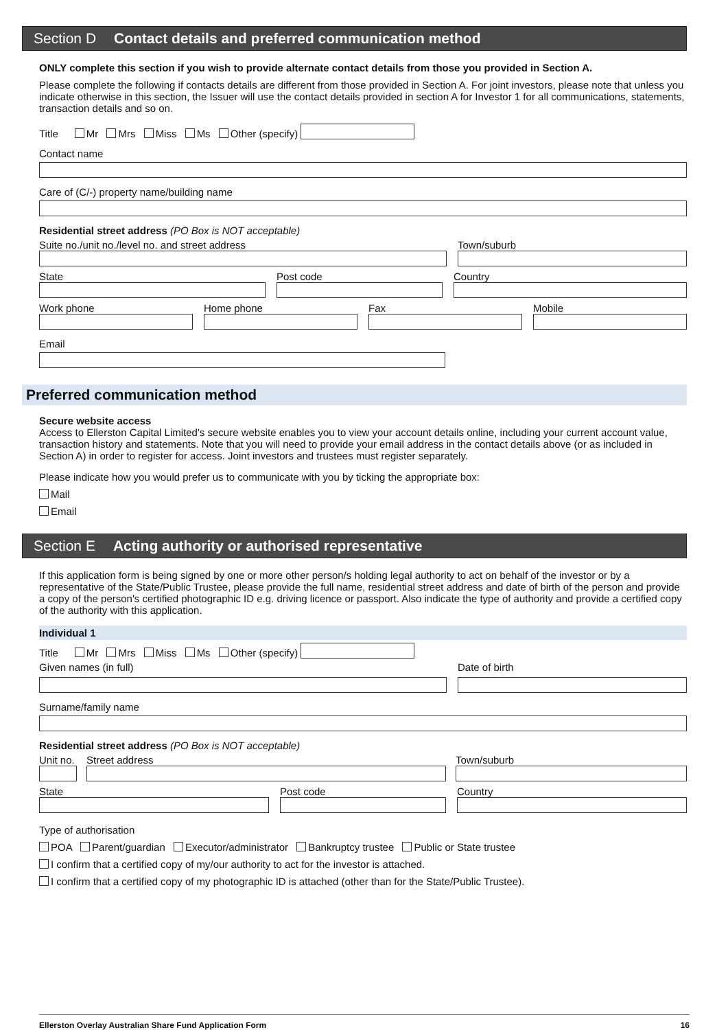Section D Contact details and preferred communication method
ONLY complete this section if you wish to provide alternate contact details from those you provided in Section A.
Please complete the following if contacts details are different from those provided in Section A. For joint investors, please note that unless you indicate otherwise in this section, the Issuer will use the contact details provided in section A for Investor 1 for all communications, statements, transaction details and so on.
Title Mr Mrs Miss Ms Other (specify)
Contact name
Care of (C/-) property name/building name
Residential street address (PO Box is NOT acceptable)
Suite no./unit no./level no. and street address
Town/suburb
State
Post code
Country
Work phone
Home phone
Fax
Mobile
Email
Preferred communication method
Secure website access
Access to Ellerston Capital Limited's secure website enables you to view your account details online, including your current account value, transaction history and statements. Note that you will need to provide your email address in the contact details above (or as included in Section A) in order to register for access. Joint investors and trustees must register separately.
Please indicate how you would prefer us to communicate with you by ticking the appropriate box:
Mail
Email
Section E Acting authority or authorised representative
If this application form is being signed by one or more other person/s holding legal authority to act on behalf of the investor or by a representative of the State/Public Trustee, please provide the full name, residential street address and date of birth of the person and provide a copy of the person's certified photographic ID e.g. driving licence or passport. Also indicate the type of authority and provide a certified copy of the authority with this application.
Individual 1
Title Mr Mrs Miss Ms Other (specify)
Given names (in full)
Date of birth
Surname/family name
Residential street address (PO Box is NOT acceptable)
Unit no.
Street address
Town/suburb
State
Post code
Country
Type of authorisation
POA Parent/guardian Executor/administrator Bankruptcy trustee Public or State trustee
I confirm that a certified copy of my/our authority to act for the investor is attached.
I confirm that a certified copy of my photographic ID is attached (other than for the State/Public Trustee).
Ellerston Overlay Australian Share Fund Application Form 16